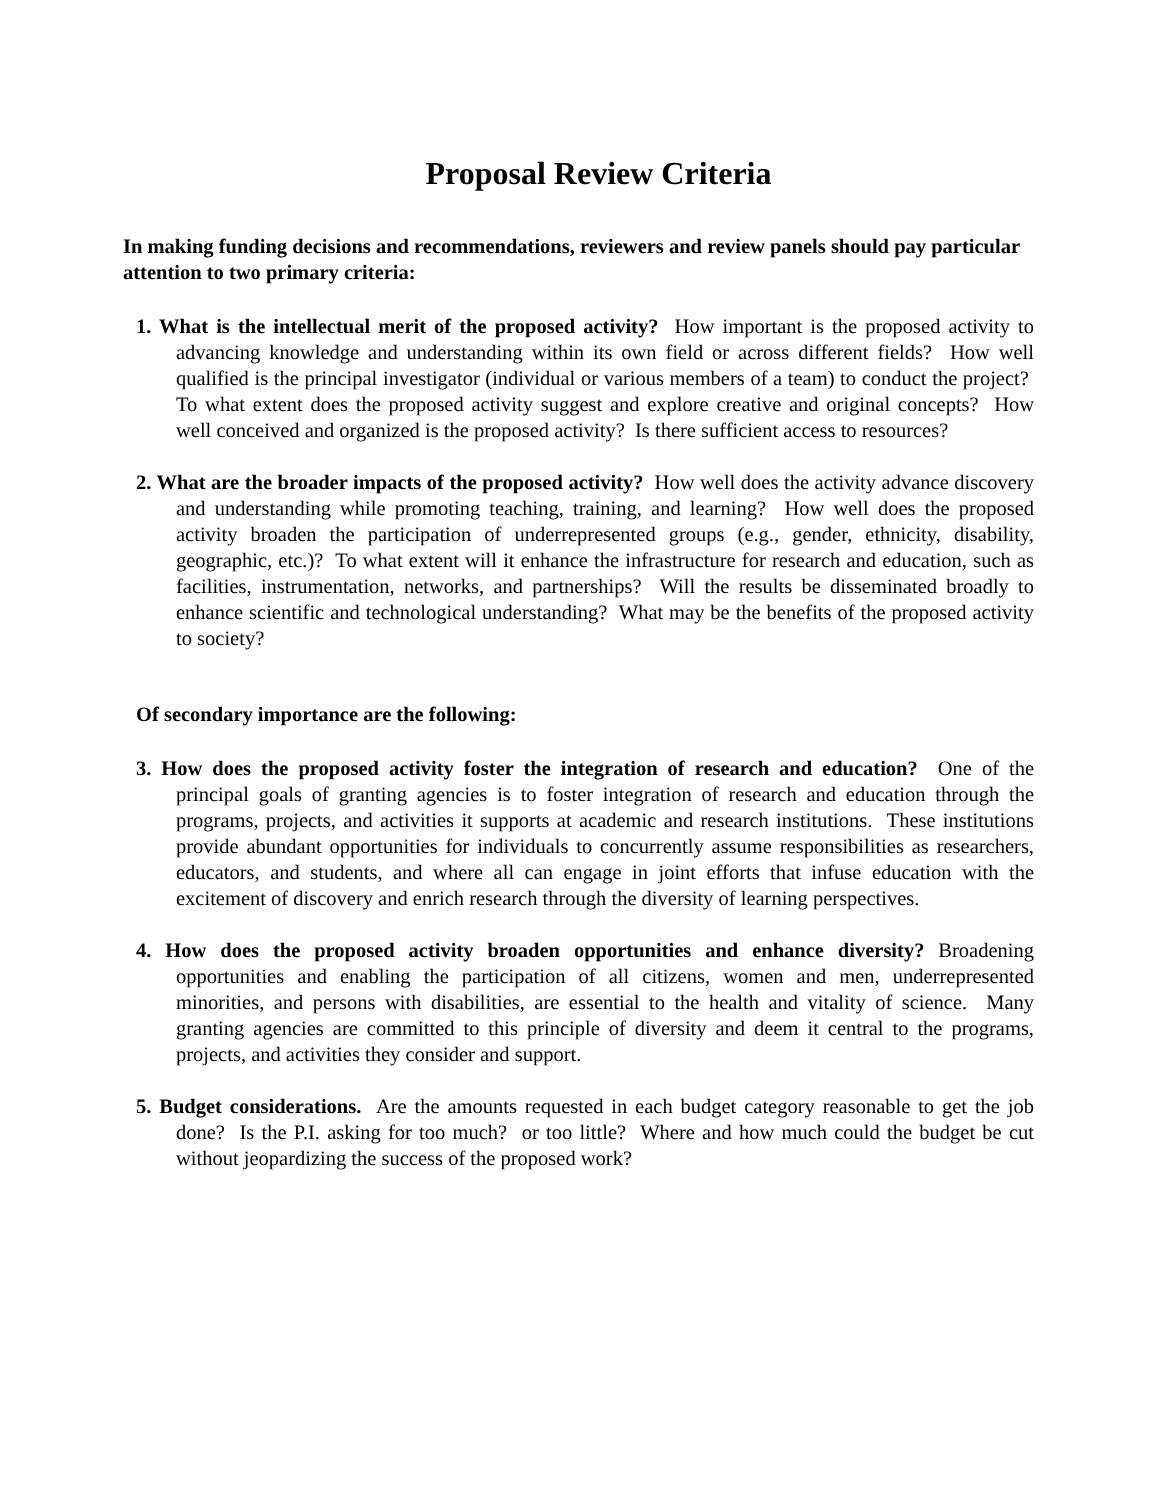Proposal Review Criteria
In making funding decisions and recommendations, reviewers and review panels should pay particular attention to two primary criteria:
1. What is the intellectual merit of the proposed activity? How important is the proposed activity to advancing knowledge and understanding within its own field or across different fields? How well qualified is the principal investigator (individual or various members of a team) to conduct the project? To what extent does the proposed activity suggest and explore creative and original concepts? How well conceived and organized is the proposed activity? Is there sufficient access to resources?
2. What are the broader impacts of the proposed activity? How well does the activity advance discovery and understanding while promoting teaching, training, and learning? How well does the proposed activity broaden the participation of underrepresented groups (e.g., gender, ethnicity, disability, geographic, etc.)? To what extent will it enhance the infrastructure for research and education, such as facilities, instrumentation, networks, and partnerships? Will the results be disseminated broadly to enhance scientific and technological understanding? What may be the benefits of the proposed activity to society?
Of secondary importance are the following:
3. How does the proposed activity foster the integration of research and education? One of the principal goals of granting agencies is to foster integration of research and education through the programs, projects, and activities it supports at academic and research institutions. These institutions provide abundant opportunities for individuals to concurrently assume responsibilities as researchers, educators, and students, and where all can engage in joint efforts that infuse education with the excitement of discovery and enrich research through the diversity of learning perspectives.
4. How does the proposed activity broaden opportunities and enhance diversity? Broadening opportunities and enabling the participation of all citizens, women and men, underrepresented minorities, and persons with disabilities, are essential to the health and vitality of science. Many granting agencies are committed to this principle of diversity and deem it central to the programs, projects, and activities they consider and support.
5. Budget considerations. Are the amounts requested in each budget category reasonable to get the job done? Is the P.I. asking for too much? or too little? Where and how much could the budget be cut without jeopardizing the success of the proposed work?